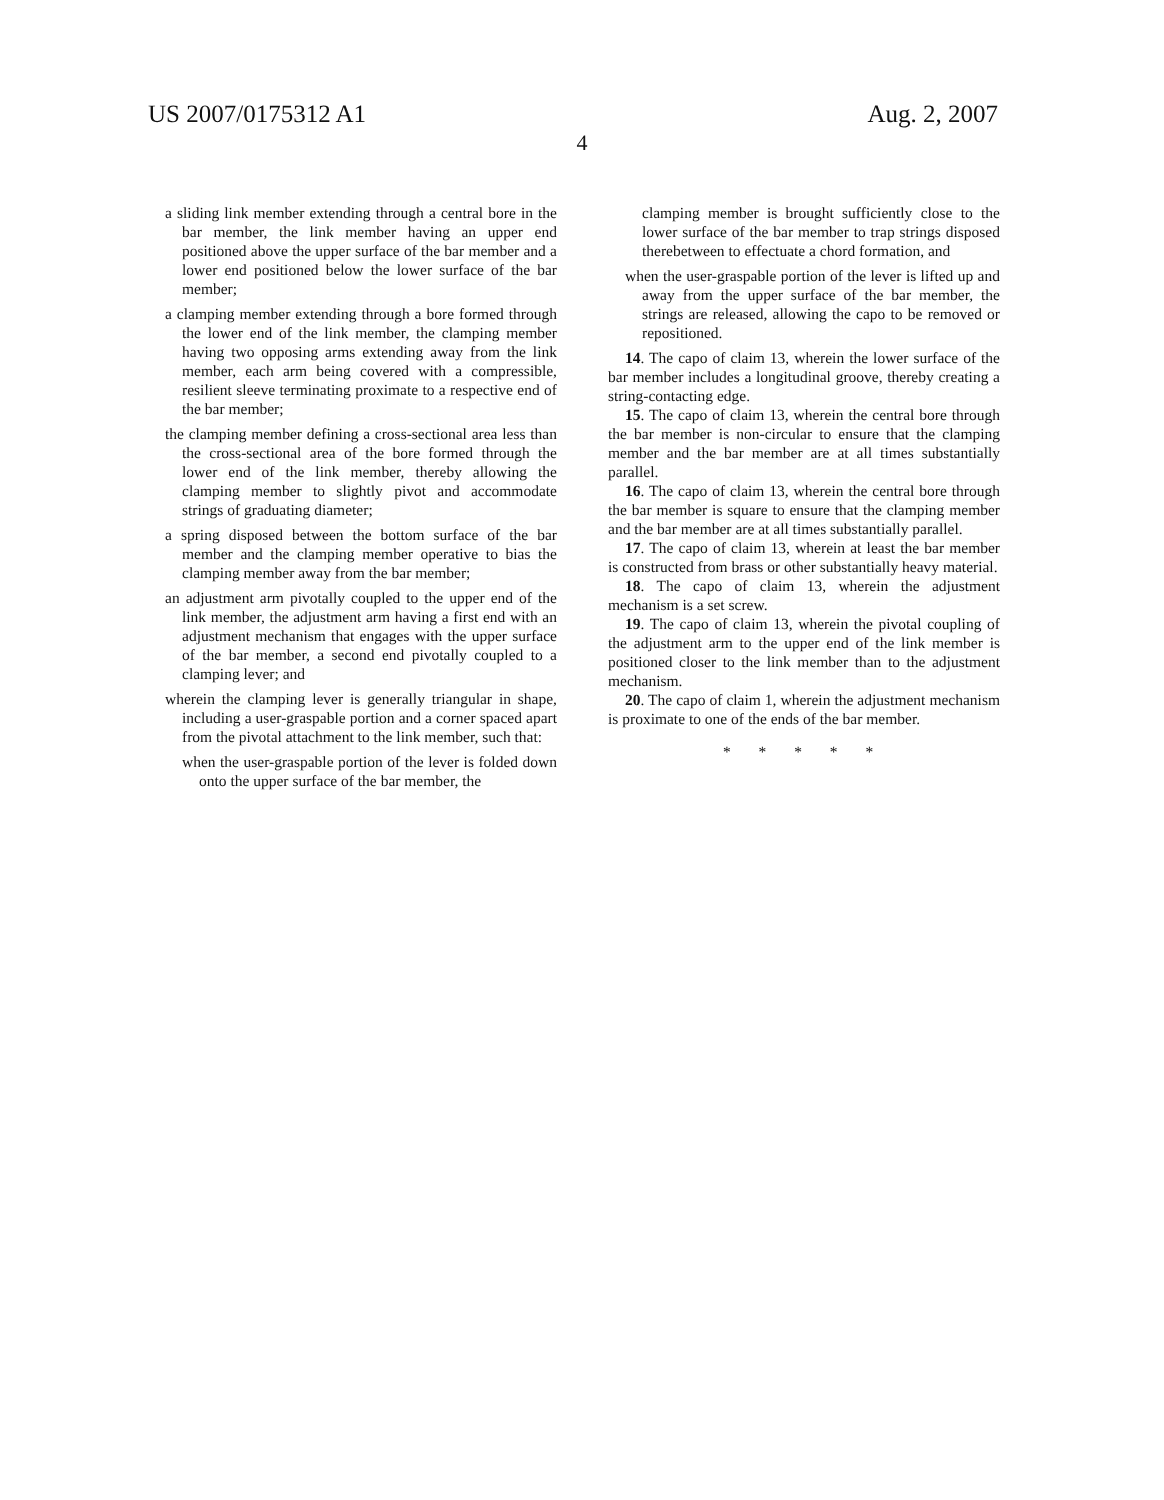US 2007/0175312 A1 Aug. 2, 2007
4
a sliding link member extending through a central bore in the bar member, the link member having an upper end positioned above the upper surface of the bar member and a lower end positioned below the lower surface of the bar member;
a clamping member extending through a bore formed through the lower end of the link member, the clamping member having two opposing arms extending away from the link member, each arm being covered with a compressible, resilient sleeve terminating proximate to a respective end of the bar member;
the clamping member defining a cross-sectional area less than the cross-sectional area of the bore formed through the lower end of the link member, thereby allowing the clamping member to slightly pivot and accommodate strings of graduating diameter;
a spring disposed between the bottom surface of the bar member and the clamping member operative to bias the clamping member away from the bar member;
an adjustment arm pivotally coupled to the upper end of the link member, the adjustment arm having a first end with an adjustment mechanism that engages with the upper surface of the bar member, a second end pivotally coupled to a clamping lever; and
wherein the clamping lever is generally triangular in shape, including a user-graspable portion and a corner spaced apart from the pivotal attachment to the link member, such that:
when the user-graspable portion of the lever is folded down onto the upper surface of the bar member, the
clamping member is brought sufficiently close to the lower surface of the bar member to trap strings disposed therebetween to effectuate a chord formation, and
when the user-graspable portion of the lever is lifted up and away from the upper surface of the bar member, the strings are released, allowing the capo to be removed or repositioned.
14. The capo of claim 13, wherein the lower surface of the bar member includes a longitudinal groove, thereby creating a string-contacting edge.
15. The capo of claim 13, wherein the central bore through the bar member is non-circular to ensure that the clamping member and the bar member are at all times substantially parallel.
16. The capo of claim 13, wherein the central bore through the bar member is square to ensure that the clamping member and the bar member are at all times substantially parallel.
17. The capo of claim 13, wherein at least the bar member is constructed from brass or other substantially heavy material.
18. The capo of claim 13, wherein the adjustment mechanism is a set screw.
19. The capo of claim 13, wherein the pivotal coupling of the adjustment arm to the upper end of the link member is positioned closer to the link member than to the adjustment mechanism.
20. The capo of claim 1, wherein the adjustment mechanism is proximate to one of the ends of the bar member.
* * * * *